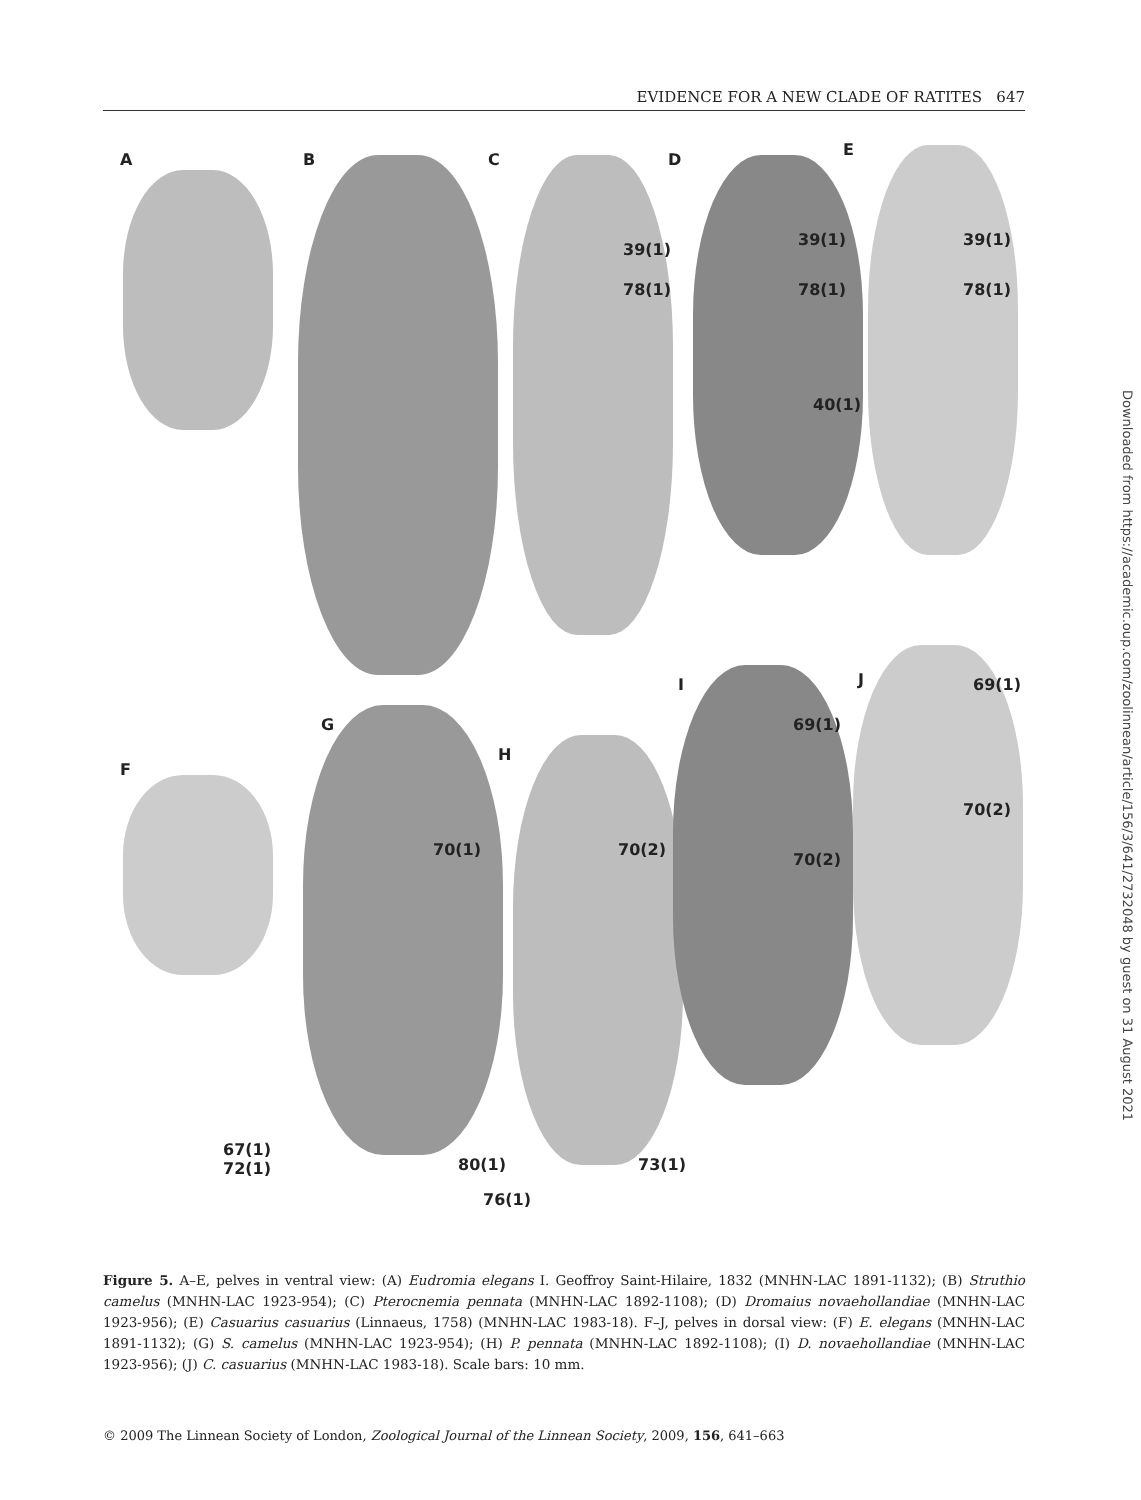EVIDENCE FOR A NEW CLADE OF RATITES 647
A B C D
E
39(1)
78(1)
39(1)
78(1)
39(1)
78(1)
40(1)
I J 69(1)
69(1) G
H
F
70(2)
70(1) 70(2)
70(2)
67(1)
72(1) 80(1) 73(1)
76(1)
Figure 5. A–E, pelves in ventral view: (A) Eudromia elegans I. Geoffroy Saint-Hilaire, 1832 (MNHN-LAC 1891-1132); (B) Struthio camelus (MNHN-LAC 1923-954); (C) Pterocnemia pennata (MNHN-LAC 1892-1108); (D) Dromaius novaehollandiae (MNHN-LAC 1923-956); (E) Casuarius casuarius (Linnaeus, 1758) (MNHN-LAC 1983-18). F–J, pelves in dorsal view: (F) E. elegans (MNHN-LAC 1891-1132); (G) S. camelus (MNHN-LAC 1923-954); (H) P. pennata (MNHN-LAC 1892-1108); (I) D. novaehollandiae (MNHN-LAC 1923-956); (J) C. casuarius (MNHN-LAC 1983-18). Scale bars: 10 mm.
© 2009 The Linnean Society of London, Zoological Journal of the Linnean Society, 2009, 156, 641–663
Downloaded from https://academic.oup.com/zoolinnean/article/156/3/641/2732048 by guest on 31 August 2021